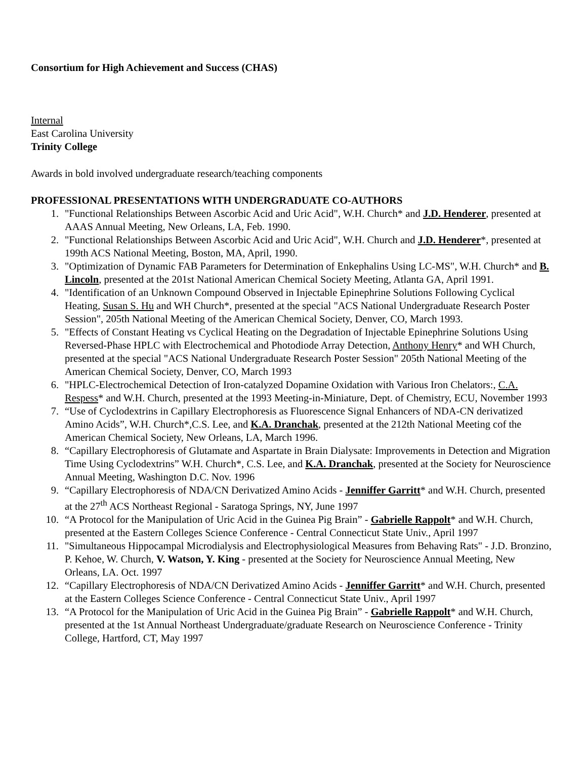Consortium for High Achievement and Success (CHAS)
Internal
East Carolina University
Trinity College
Awards in bold involved undergraduate research/teaching components
PROFESSIONAL PRESENTATIONS WITH UNDERGRADUATE CO-AUTHORS
1. "Functional Relationships Between Ascorbic Acid and Uric Acid", W.H. Church* and J.D. Henderer, presented at AAAS Annual Meeting, New Orleans, LA, Feb. 1990.
2. "Functional Relationships Between Ascorbic Acid and Uric Acid", W.H. Church and J.D. Henderer*, presented at 199th ACS National Meeting, Boston, MA, April, 1990.
3. "Optimization of Dynamic FAB Parameters for Determination of Enkephalins Using LC-MS", W.H. Church* and B. Lincoln, presented at the 201st National American Chemical Society Meeting, Atlanta GA, April 1991.
4. "Identification of an Unknown Compound Observed in Injectable Epinephrine Solutions Following Cyclical Heating, Susan S. Hu and WH Church*, presented at the special "ACS National Undergraduate Research Poster Session", 205th National Meeting of the American Chemical Society, Denver, CO, March 1993.
5. "Effects of Constant Heating vs Cyclical Heating on the Degradation of Injectable Epinephrine Solutions Using Reversed-Phase HPLC with Electrochemical and Photodiode Array Detection, Anthony Henry* and WH Church, presented at the special "ACS National Undergraduate Research Poster Session" 205th National Meeting of the American Chemical Society, Denver, CO, March 1993
6. "HPLC-Electrochemical Detection of Iron-catalyzed Dopamine Oxidation with Various Iron Chelators:, C.A. Respess* and W.H. Church, presented at the 1993 Meeting-in-Miniature, Dept. of Chemistry, ECU, November 1993
7. “Use of Cyclodextrins in Capillary Electrophoresis as Fluorescence Signal Enhancers of NDA-CN derivatized Amino Acids”, W.H. Church*,C.S. Lee, and K.A. Dranchak, presented at the 212th National Meeting cof the American Chemical Society, New Orleans, LA, March 1996.
8. “Capillary Electrophoresis of Glutamate and Aspartate in Brain Dialysate: Improvements in Detection and Migration Time Using Cyclodextrins” W.H. Church*, C.S. Lee, and K.A. Dranchak, presented at the Society for Neuroscience Annual Meeting, Washington D.C. Nov. 1996
9. “Capillary Electrophoresis of NDA/CN Derivatized Amino Acids - Jenniffer Garritt* and W.H. Church, presented at the 27<sup>th</sup> ACS Northeast Regional - Saratoga Springs, NY, June 1997
10. “A Protocol for the Manipulation of Uric Acid in the Guinea Pig Brain” - Gabrielle Rappolt* and W.H. Church, presented at the Eastern Colleges Science Conference - Central Connecticut State Univ., April 1997
11. "Simultaneous Hippocampal Microdialysis and Electrophysiological Measures from Behaving Rats" - J.D. Bronzino, P. Kehoe, W. Church, V. Watson, Y. King - presented at the Society for Neuroscience Annual Meeting, New Orleans, LA. Oct. 1997
12. “Capillary Electrophoresis of NDA/CN Derivatized Amino Acids - Jenniffer Garritt* and W.H. Church, presented at the Eastern Colleges Science Conference - Central Connecticut State Univ., April 1997
13. “A Protocol for the Manipulation of Uric Acid in the Guinea Pig Brain” - Gabrielle Rappolt* and W.H. Church, presented at the 1st Annual Northeast Undergraduate/graduate Research on Neuroscience Conference - Trinity College, Hartford, CT, May 1997